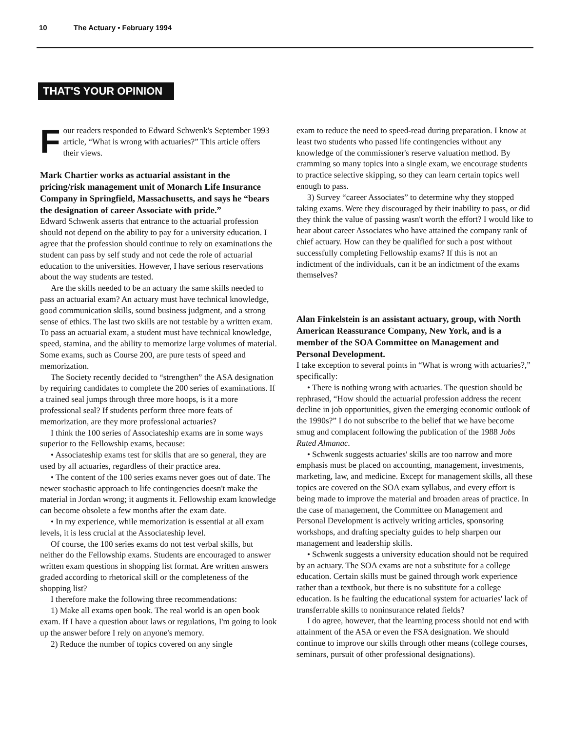10 The Actuary • February 1994
THAT'S YOUR OPINION
Four readers responded to Edward Schwenk's September 1993 article, “What is wrong with actuaries?” This article offers their views.
Mark Chartier works as actuarial assistant in the pricing/risk management unit of Monarch Life Insurance Company in Springfield, Massachusetts, and says he “bears the designation of career Associate with pride.”
Edward Schwenk asserts that entrance to the actuarial profession should not depend on the ability to pay for a university education. I agree that the profession should continue to rely on examinations the student can pass by self study and not cede the role of actuarial education to the universities. However, I have serious reservations about the way students are tested.
Are the skills needed to be an actuary the same skills needed to pass an actuarial exam? An actuary must have technical knowledge, good communication skills, sound business judgment, and a strong sense of ethics. The last two skills are not testable by a written exam. To pass an actuarial exam, a student must have technical knowledge, speed, stamina, and the ability to memorize large volumes of material. Some exams, such as Course 200, are pure tests of speed and memorization.
The Society recently decided to “strengthen” the ASA designation by requiring candidates to complete the 200 series of examinations. If a trained seal jumps through three more hoops, is it a more professional seal? If students perform three more feats of memorization, are they more professional actuaries?
I think the 100 series of Associateship exams are in some ways superior to the Fellowship exams, because:
• Associateship exams test for skills that are so general, they are used by all actuaries, regardless of their practice area.
• The content of the 100 series exams never goes out of date. The newer stochastic approach to life contingencies doesn't make the material in Jordan wrong; it augments it. Fellowship exam knowledge can become obsolete a few months after the exam date.
• In my experience, while memorization is essential at all exam levels, it is less crucial at the Associateship level.
Of course, the 100 series exams do not test verbal skills, but neither do the Fellowship exams. Students are encouraged to answer written exam questions in shopping list format. Are written answers graded according to rhetorical skill or the completeness of the shopping list?
I therefore make the following three recommendations:
1) Make all exams open book. The real world is an open book exam. If I have a question about laws or regulations, I'm going to look up the answer before I rely on anyone's memory.
2) Reduce the number of topics covered on any single
exam to reduce the need to speed-read during preparation. I know at least two students who passed life contingencies without any knowledge of the commissioner's reserve valuation method. By cramming so many topics into a single exam, we encourage students to practice selective skipping, so they can learn certain topics well enough to pass.
3) Survey “career Associates” to determine why they stopped taking exams. Were they discouraged by their inability to pass, or did they think the value of passing wasn't worth the effort? I would like to hear about career Associates who have attained the company rank of chief actuary. How can they be qualified for such a post without successfully completing Fellowship exams? If this is not an indictment of the individuals, can it be an indictment of the exams themselves?
Alan Finkelstein is an assistant actuary, group, with North American Reassurance Company, New York, and is a member of the SOA Committee on Management and Personal Development.
I take exception to several points in “What is wrong with actuaries?,” specifically:
• There is nothing wrong with actuaries. The question should be rephrased, “How should the actuarial profession address the recent decline in job opportunities, given the emerging economic outlook of the 1990s?” I do not subscribe to the belief that we have become smug and complacent following the publication of the 1988 Jobs Rated Almanac.
• Schwenk suggests actuaries' skills are too narrow and more emphasis must be placed on accounting, management, investments, marketing, law, and medicine. Except for management skills, all these topics are covered on the SOA exam syllabus, and every effort is being made to improve the material and broaden areas of practice. In the case of management, the Committee on Management and Personal Development is actively writing articles, sponsoring workshops, and drafting specialty guides to help sharpen our management and leadership skills.
• Schwenk suggests a university education should not be required by an actuary. The SOA exams are not a substitute for a college education. Certain skills must be gained through work experience rather than a textbook, but there is no substitute for a college education. Is he faulting the educational system for actuaries' lack of transferrable skills to noninsurance related fields?
I do agree, however, that the learning process should not end with attainment of the ASA or even the FSA designation. We should continue to improve our skills through other means (college courses, seminars, pursuit of other professional designations).